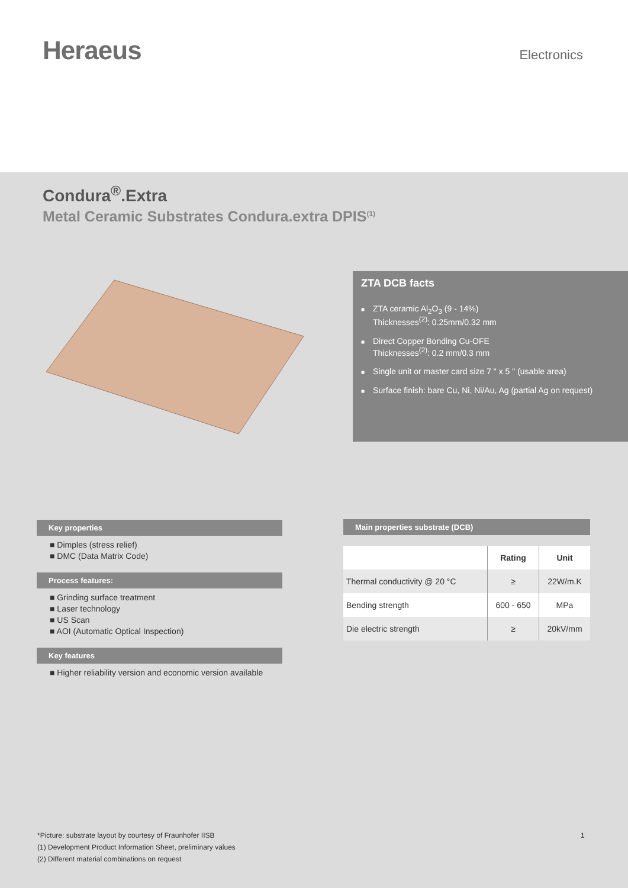Heraeus
Electronics
Condura<sup>®</sup>.Extra
Metal Ceramic Substrates Condura.extra DPIS<sup>(1)</sup>
ZTA DCB facts
ZTA ceramic Al<sub>2</sub>O<sub>3</sub> (9 - 14%)
Thicknesses<sup>(2)</sup>: 0.25mm/0.32 mm
Direct Copper Bonding Cu-OFE
Thicknesses<sup>(2)</sup>: 0.2 mm/0.3 mm
Single unit or master card size 7 " x 5 " (usable area)
Surface finish: bare Cu, Ni, Ni/Au, Ag (partial Ag on request)
Key properties
■ Dimples (stress relief)
■ DMC (Data Matrix Code)
Process features:
■ Grinding surface treatment
■ Laser technology
■ US Scan
■ AOI (Automatic Optical Inspection)
Key features
■ Higher reliability version and economic version available
Main properties substrate (DCB)
| | Rating | Unit |
| --- | --- | --- |
| Thermal conductivity @ 20 °C | ≥ | 22W/m.K |
| Bending strength | 600 - 650 | MPa |
| Die electric strength | ≥ | 20kV/mm |
*Picture: substrate layout by courtesy of Fraunhofer IISB 1
(1) Development Product Information Sheet, preliminary values
(2) Different material combinations on request